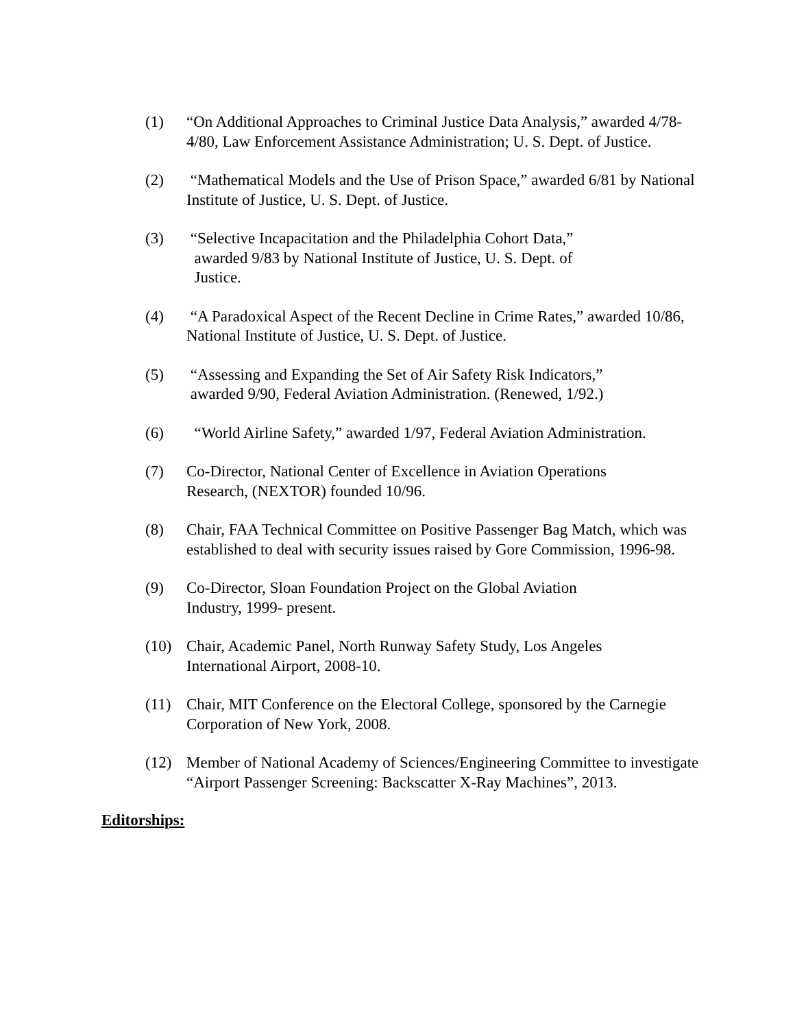(1) “On Additional Approaches to Criminal Justice Data Analysis,” awarded 4/78-4/80, Law Enforcement Assistance Administration; U. S. Dept. of Justice.
(2) “Mathematical Models and the Use of Prison Space,” awarded 6/81 by National Institute of Justice, U. S. Dept. of Justice.
(3) “Selective Incapacitation and the Philadelphia Cohort Data,”
awarded 9/83 by National Institute of Justice, U. S. Dept. of
Justice.
(4) “A Paradoxical Aspect of the Recent Decline in Crime Rates,” awarded 10/86, National Institute of Justice, U. S. Dept. of Justice.
(5) “Assessing and Expanding the Set of Air Safety Risk Indicators,”
awarded 9/90, Federal Aviation Administration. (Renewed, 1/92.)
(6) “World Airline Safety,” awarded 1/97, Federal Aviation Administration.
(7) Co-Director, National Center of Excellence in Aviation Operations
Research, (NEXTOR) founded 10/96.
(8) Chair, FAA Technical Committee on Positive Passenger Bag Match, which was established to deal with security issues raised by Gore Commission, 1996-98.
(9) Co-Director, Sloan Foundation Project on the Global Aviation
Industry, 1999- present.
(10) Chair, Academic Panel, North Runway Safety Study, Los Angeles
International Airport, 2008-10.
(11) Chair, MIT Conference on the Electoral College, sponsored by the Carnegie
Corporation of New York, 2008.
(12) Member of National Academy of Sciences/Engineering Committee to investigate “Airport Passenger Screening: Backscatter X-Ray Machines”, 2013.
Editorships: